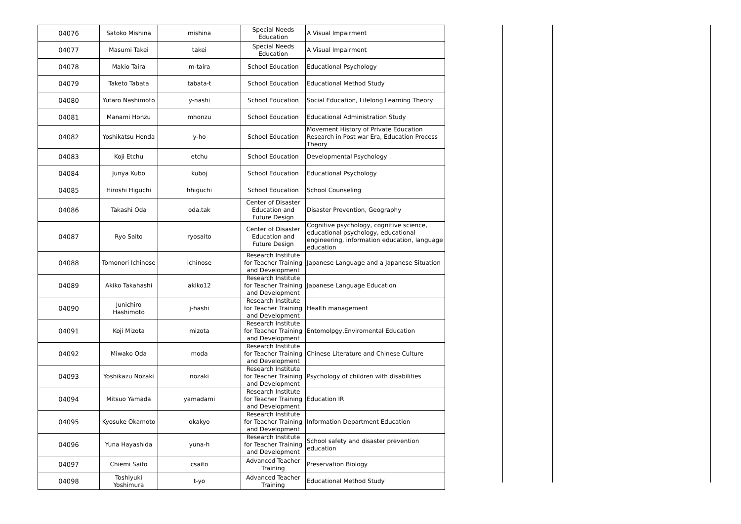| 04076 | Satoko Mishina | mishina | Special Needs Education | A Visual Impairment |
| 04077 | Masumi Takei | takei | Special Needs Education | A Visual Impairment |
| 04078 | Makio Taira | m-taira | School Education | Educational Psychology |
| 04079 | Taketo Tabata | tabata-t | School Education | Educational Method Study |
| 04080 | Yutaro Nashimoto | y-nashi | School Education | Social Education, Lifelong Learning Theory |
| 04081 | Manami Honzu | mhonzu | School Education | Educational Administration Study |
| 04082 | Yoshikatsu Honda | y-ho | School Education | Movement History of Private Education Research in Post war Era, Education Process Theory |
| 04083 | Koji Etchu | etchu | School Education | Developmental Psychology |
| 04084 | Junya Kubo | kuboj | School Education | Educational Psychology |
| 04085 | Hiroshi Higuchi | hhiguchi | School Education | School Counseling |
| 04086 | Takashi Oda | oda.tak | Center of Disaster Education and Future Design | Disaster Prevention, Geography |
| 04087 | Ryo Saito | ryosaito | Center of Disaster Education and Future Design | Cognitive psychology, cognitive science, educational psychology, educational engineering, information education, language education |
| 04088 | Tomonori Ichinose | ichinose | Research Institute for Teacher Training and Development | Japanese Language and a Japanese Situation |
| 04089 | Akiko Takahashi | akiko12 | Research Institute for Teacher Training and Development | Japanese Language Education |
| 04090 | Junichiro Hashimoto | j-hashi | Research Institute for Teacher Training and Development | Health management |
| 04091 | Koji Mizota | mizota | Research Institute for Teacher Training and Development | Entomolpgy,Enviromental Education |
| 04092 | Miwako Oda | moda | Research Institute for Teacher Training and Development | Chinese Literature and Chinese Culture |
| 04093 | Yoshikazu Nozaki | nozaki | Research Institute for Teacher Training and Development | Psychology of children with disabilities |
| 04094 | Mitsuo Yamada | yamadami | Research Institute for Teacher Training and Development | Education IR |
| 04095 | Kyosuke Okamoto | okakyo | Research Institute for Teacher Training and Development | Information Department Education |
| 04096 | Yuna Hayashida | yuna-h | Research Institute for Teacher Training and Development | School safety and disaster prevention education |
| 04097 | Chiemi Saito | csaito | Advanced Teacher Training | Preservation Biology |
| 04098 | Toshiyuki Yoshimura | t-yo | Advanced Teacher Training | Educational Method Study |